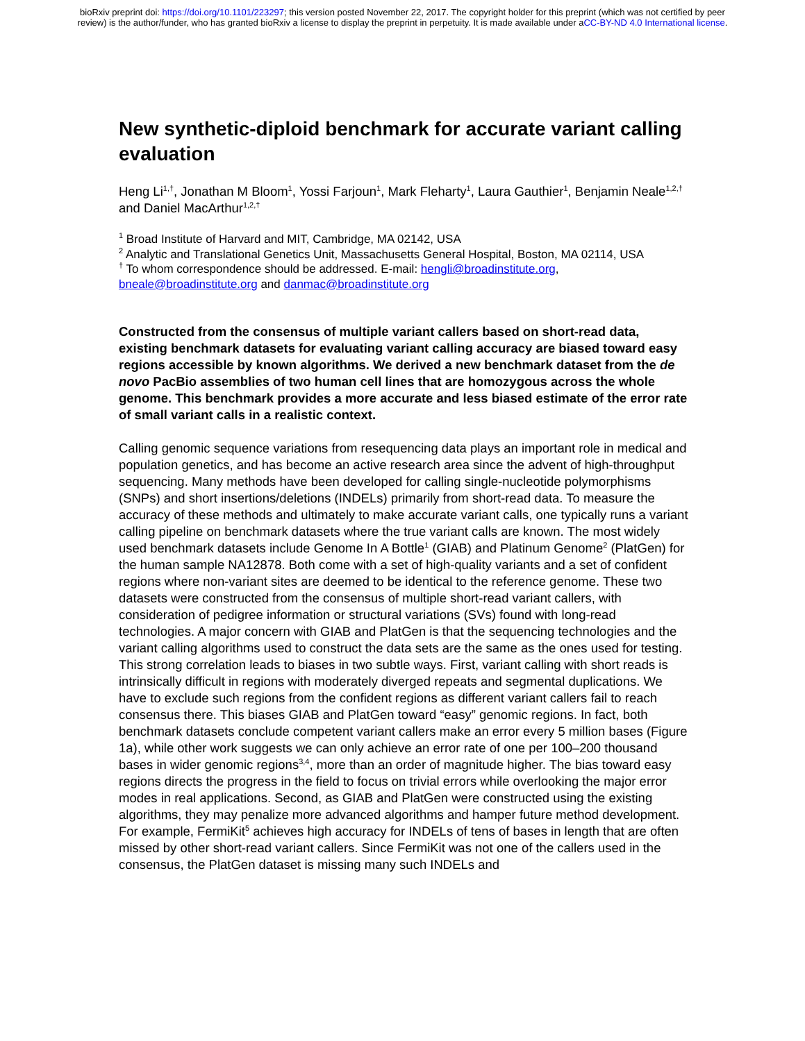bioRxiv preprint doi: https://doi.org/10.1101/223297; this version posted November 22, 2017. The copyright holder for this preprint (which was not certified by peer review) is the author/funder, who has granted bioRxiv a license to display the preprint in perpetuity. It is made available under aCC-BY-ND 4.0 International license.
New synthetic-diploid benchmark for accurate variant calling evaluation
Heng Li<sup>1,†</sup>, Jonathan M Bloom<sup>1</sup>, Yossi Farjoun<sup>1</sup>, Mark Fleharty<sup>1</sup>, Laura Gauthier<sup>1</sup>, Benjamin Neale<sup>1,2,†</sup> and Daniel MacArthur<sup>1,2,†</sup>
<sup>1</sup> Broad Institute of Harvard and MIT, Cambridge, MA 02142, USA
<sup>2</sup> Analytic and Translational Genetics Unit, Massachusetts General Hospital, Boston, MA 02114, USA
<sup>†</sup> To whom correspondence should be addressed. E-mail: hengli@broadinstitute.org, bneale@broadinstitute.org and danmac@broadinstitute.org
Constructed from the consensus of multiple variant callers based on short-read data, existing benchmark datasets for evaluating variant calling accuracy are biased toward easy regions accessible by known algorithms. We derived a new benchmark dataset from the de novo PacBio assemblies of two human cell lines that are homozygous across the whole genome. This benchmark provides a more accurate and less biased estimate of the error rate of small variant calls in a realistic context.
Calling genomic sequence variations from resequencing data plays an important role in medical and population genetics, and has become an active research area since the advent of high-throughput sequencing. Many methods have been developed for calling single-nucleotide polymorphisms (SNPs) and short insertions/deletions (INDELs) primarily from short-read data. To measure the accuracy of these methods and ultimately to make accurate variant calls, one typically runs a variant calling pipeline on benchmark datasets where the true variant calls are known. The most widely used benchmark datasets include Genome In A Bottle<sup>1</sup> (GIAB) and Platinum Genome<sup>2</sup> (PlatGen) for the human sample NA12878. Both come with a set of high-quality variants and a set of confident regions where non-variant sites are deemed to be identical to the reference genome. These two datasets were constructed from the consensus of multiple short-read variant callers, with consideration of pedigree information or structural variations (SVs) found with long-read technologies. A major concern with GIAB and PlatGen is that the sequencing technologies and the variant calling algorithms used to construct the data sets are the same as the ones used for testing. This strong correlation leads to biases in two subtle ways. First, variant calling with short reads is intrinsically difficult in regions with moderately diverged repeats and segmental duplications. We have to exclude such regions from the confident regions as different variant callers fail to reach consensus there. This biases GIAB and PlatGen toward “easy” genomic regions. In fact, both benchmark datasets conclude competent variant callers make an error every 5 million bases (Figure 1a), while other work suggests we can only achieve an error rate of one per 100–200 thousand bases in wider genomic regions<sup>3,4</sup>, more than an order of magnitude higher. The bias toward easy regions directs the progress in the field to focus on trivial errors while overlooking the major error modes in real applications. Second, as GIAB and PlatGen were constructed using the existing algorithms, they may penalize more advanced algorithms and hamper future method development. For example, FermiKit<sup>5</sup> achieves high accuracy for INDELs of tens of bases in length that are often missed by other short-read variant callers. Since FermiKit was not one of the callers used in the consensus, the PlatGen dataset is missing many such INDELs and